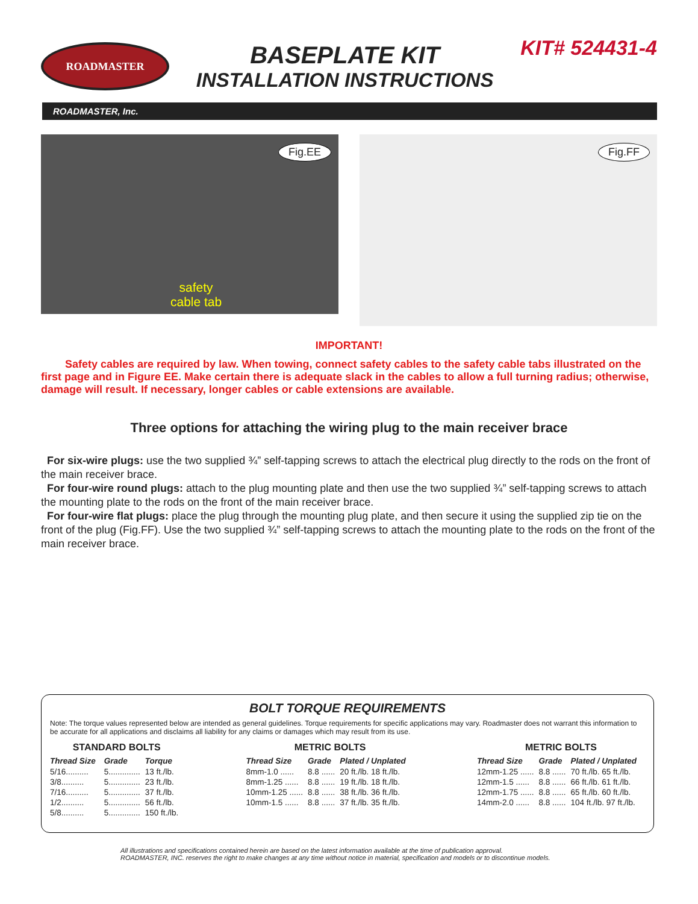ROADMASTER
BASEPLATE KIT
INSTALLATION INSTRUCTIONS
KIT# 524431-4
ROADMASTER, Inc.
Fig.EE
safety
cable tab
Fig.FF
IMPORTANT!
Safety cables are required by law. When towing, connect safety cables to the safety cable tabs illustrated on the first page and in Figure EE. Make certain there is adequate slack in the cables to allow a full turning radius; otherwise, damage will result. If necessary, longer cables or cable extensions are available.
Three options for attaching the wiring plug to the main receiver brace
For six-wire plugs: use the two supplied ¾” self-tapping screws to attach the electrical plug directly to the rods on the front of the main receiver brace.
For four-wire round plugs: attach to the plug mounting plate and then use the two supplied ¾” self-tapping screws to attach the mounting plate to the rods on the front of the main receiver brace.
For four-wire flat plugs: place the plug through the mounting plug plate, and then secure it using the supplied zip tie on the front of the plug (Fig.FF). Use the two supplied ¾” self-tapping screws to attach the mounting plate to the rods on the front of the main receiver brace.
BOLT TORQUE REQUIREMENTS
Note: The torque values represented below are intended as general guidelines. Torque requirements for specific applications may vary. Roadmaster does not warrant this information to be accurate for all applications and disclaims all liability for any claims or damages which may result from its use.
STANDARD BOLTS
| Thread Size | Grade | Torque |
| --- | --- | --- |
| 5/16.......... | 5.............. | 13 ft./lb. |
| 3/8.......... | 5.............. | 23 ft./lb. |
| 7/16.......... | 5.............. | 37 ft./lb. |
| 1/2.......... | 5.............. | 56 ft./lb. |
| 5/8.......... | 5.............. | 150 ft./lb. |
METRIC BOLTS
| Thread Size | Grade | Plated / Unplated |
| --- | --- | --- |
| 8mm-1.0 ...... | 8.8 ...... | 20 ft./lb. 18 ft./lb. |
| 8mm-1.25 ...... | 8.8 ...... | 19 ft./lb. 18 ft./lb. |
| 10mm-1.25 ...... | 8.8 ...... | 38 ft./lb. 36 ft./lb. |
| 10mm-1.5 ...... | 8.8 ...... | 37 ft./lb. 35 ft./lb. |
METRIC BOLTS
| Thread Size | Grade | Plated / Unplated |
| --- | --- | --- |
| 12mm-1.25 ...... | 8.8 ...... | 70 ft./lb. 65 ft./lb. |
| 12mm-1.5 ...... | 8.8 ...... | 66 ft./lb. 61 ft./lb. |
| 12mm-1.75 ...... | 8.8 ...... | 65 ft./lb. 60 ft./lb. |
| 14mm-2.0 ...... | 8.8 ...... | 104 ft./lb. 97 ft./lb. |
All illustrations and specifications contained herein are based on the latest information available at the time of publication approval.
ROADMASTER, INC. reserves the right to make changes at any time without notice in material, specification and models or to discontinue models.